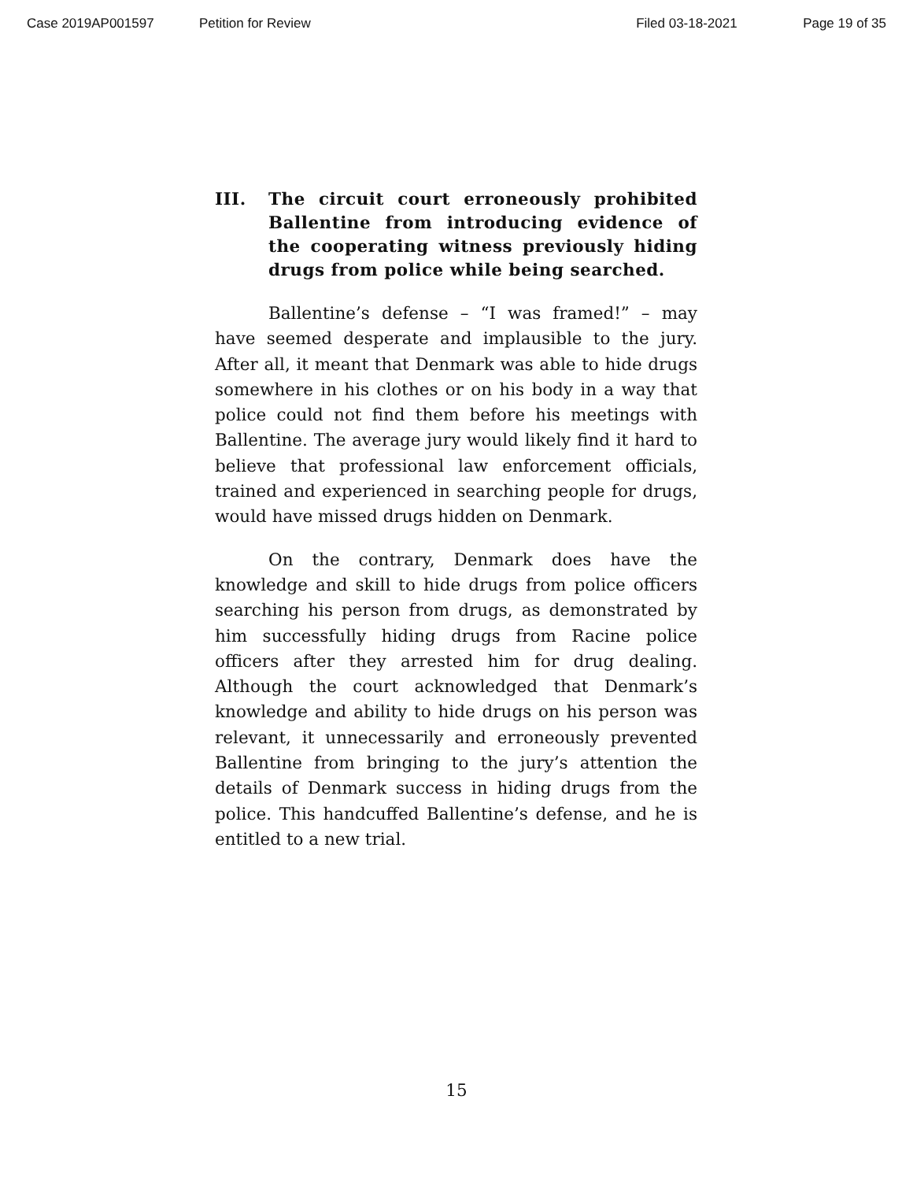Case 2019AP001597 Petition for Review Filed 03-18-2021 Page 19 of 35
III. The circuit court erroneously prohibited Ballentine from introducing evidence of the cooperating witness previously hiding drugs from police while being searched.
Ballentine’s defense – “I was framed!” – may have seemed desperate and implausible to the jury. After all, it meant that Denmark was able to hide drugs somewhere in his clothes or on his body in a way that police could not find them before his meetings with Ballentine. The average jury would likely find it hard to believe that professional law enforcement officials, trained and experienced in searching people for drugs, would have missed drugs hidden on Denmark.
On the contrary, Denmark does have the knowledge and skill to hide drugs from police officers searching his person from drugs, as demonstrated by him successfully hiding drugs from Racine police officers after they arrested him for drug dealing. Although the court acknowledged that Denmark’s knowledge and ability to hide drugs on his person was relevant, it unnecessarily and erroneously prevented Ballentine from bringing to the jury’s attention the details of Denmark success in hiding drugs from the police. This handcuffed Ballentine’s defense, and he is entitled to a new trial.
15